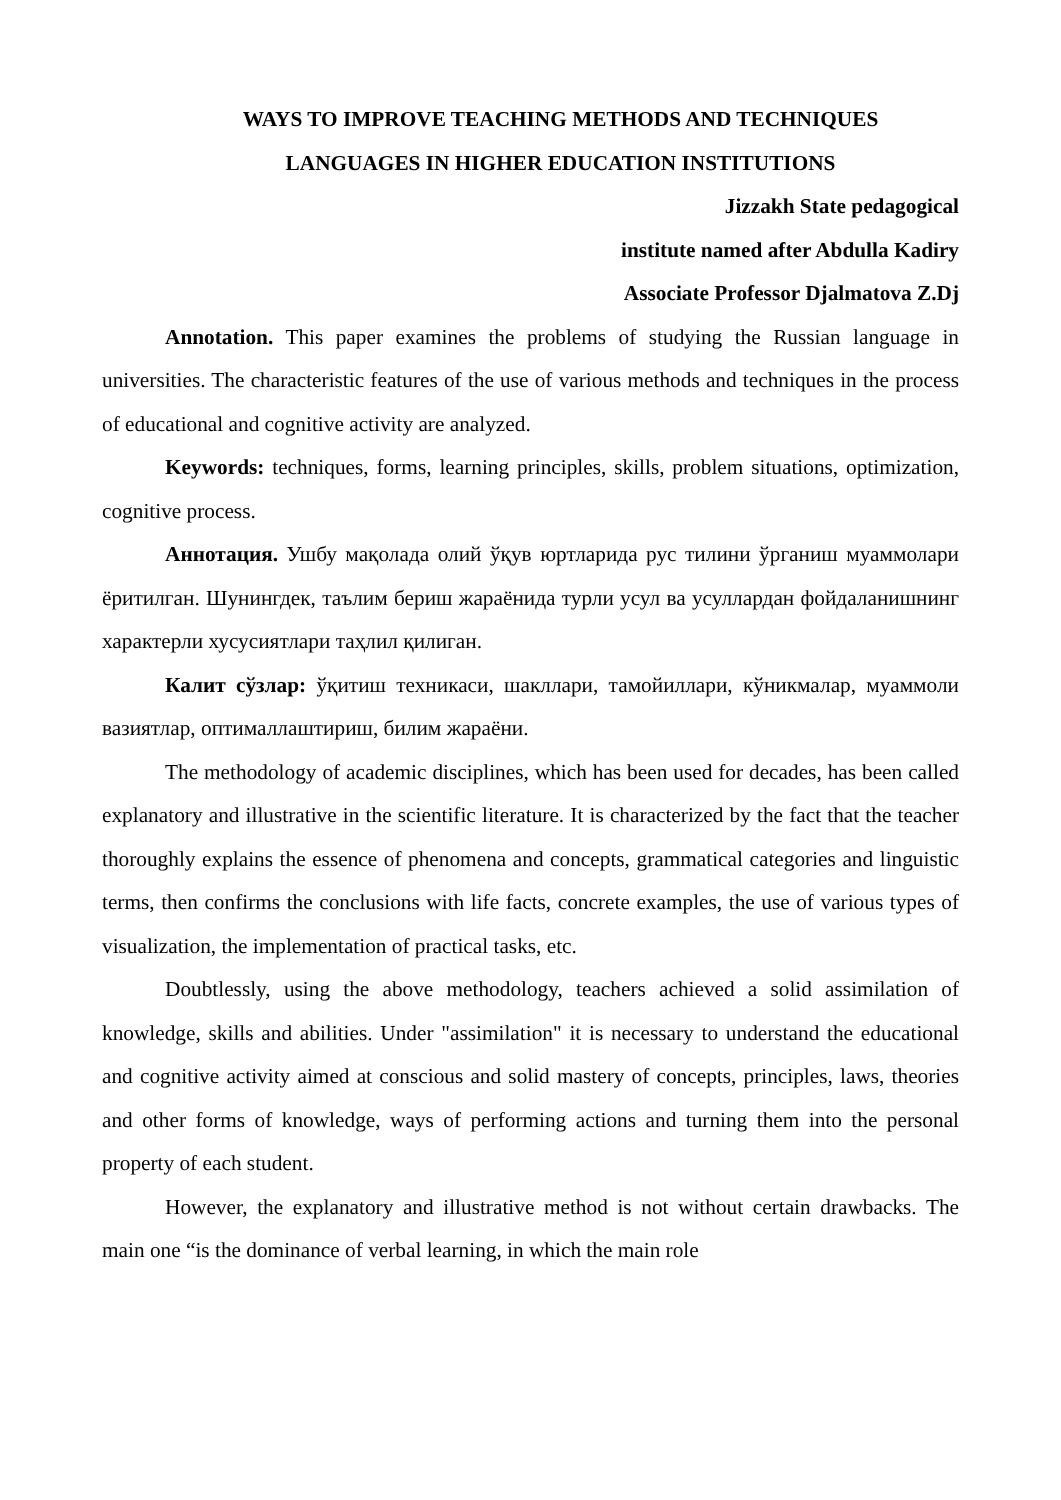WAYS TO IMPROVE TEACHING METHODS AND TECHNIQUES
LANGUAGES IN HIGHER EDUCATION INSTITUTIONS
Jizzakh State pedagogical
institute named after Abdulla Kadiry
Associate Professor Djalmatova Z.Dj
Annotation. This paper examines the problems of studying the Russian language in universities. The characteristic features of the use of various methods and techniques in the process of educational and cognitive activity are analyzed.
Keywords: techniques, forms, learning principles, skills, problem situations, optimization, cognitive process.
Аннотация. Ушбу мақолада олий ўқув юртларида рус тилини ўрганиш муаммолари ёритилган. Шунингдек, таълим бериш жараёнида турли усул ва усуллардан фойдаланишнинг характерли хусусиятлари таҳлил қилиган.
Калит сўзлар: ўқитиш техникаси, шакллари, тамойиллари, кўникмалар, муаммоли вазиятлар, оптималлаштириш, билим жараёни.
The methodology of academic disciplines, which has been used for decades, has been called explanatory and illustrative in the scientific literature. It is characterized by the fact that the teacher thoroughly explains the essence of phenomena and concepts, grammatical categories and linguistic terms, then confirms the conclusions with life facts, concrete examples, the use of various types of visualization, the implementation of practical tasks, etc.
Doubtlessly, using the above methodology, teachers achieved a solid assimilation of knowledge, skills and abilities. Under "assimilation" it is necessary to understand the educational and cognitive activity aimed at conscious and solid mastery of concepts, principles, laws, theories and other forms of knowledge, ways of performing actions and turning them into the personal property of each student.
However, the explanatory and illustrative method is not without certain drawbacks. The main one “is the dominance of verbal learning, in which the main role